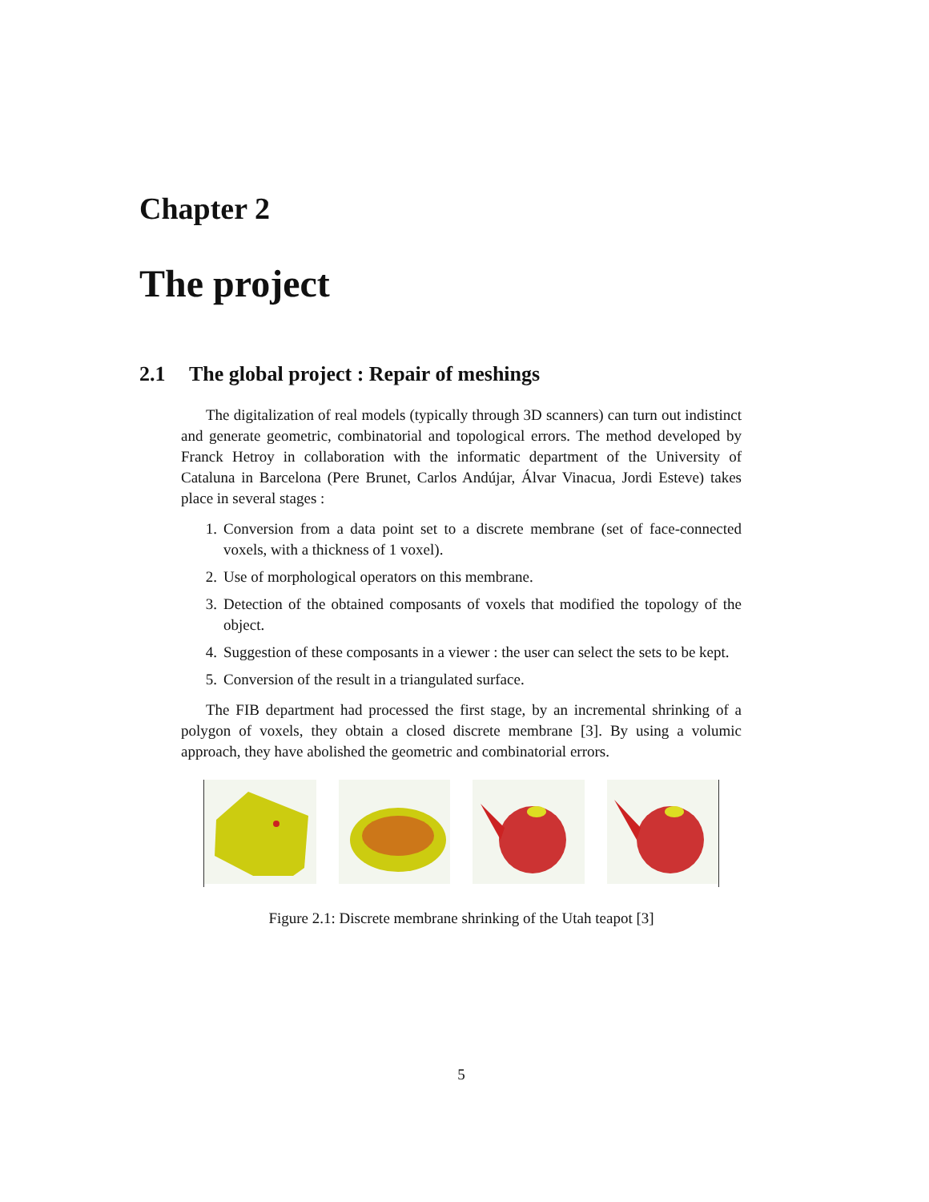Chapter 2
The project
2.1 The global project : Repair of meshings
The digitalization of real models (typically through 3D scanners) can turn out indistinct and generate geometric, combinatorial and topological errors. The method developed by Franck Hetroy in collaboration with the informatic department of the University of Cataluna in Barcelona (Pere Brunet, Carlos Andújar, Álvar Vinacua, Jordi Esteve) takes place in several stages :
1. Conversion from a data point set to a discrete membrane (set of face-connected voxels, with a thickness of 1 voxel).
2. Use of morphological operators on this membrane.
3. Detection of the obtained composants of voxels that modified the topology of the object.
4. Suggestion of these composants in a viewer : the user can select the sets to be kept.
5. Conversion of the result in a triangulated surface.
The FIB department had processed the first stage, by an incremental shrinking of a polygon of voxels, they obtain a closed discrete membrane [3]. By using a volumic approach, they have abolished the geometric and combinatorial errors.
Figure 2.1: Discrete membrane shrinking of the Utah teapot [3]
5